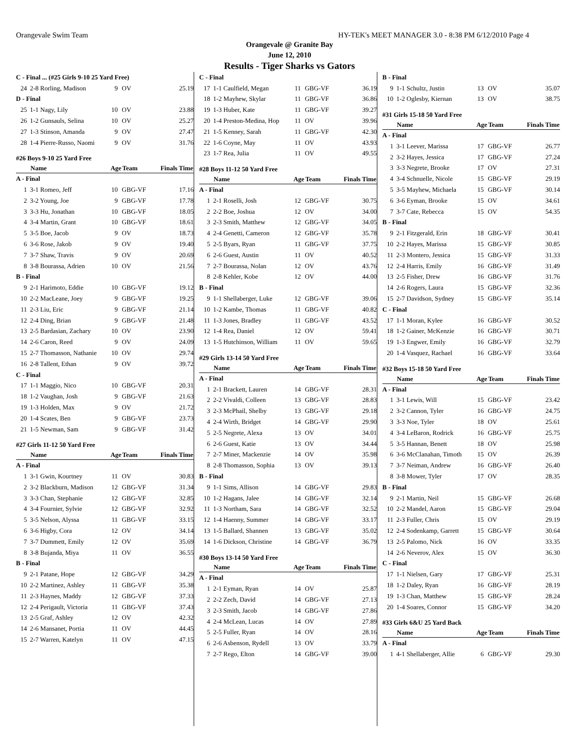Orangevale Swim Team HY-TEK's MEET MANAGER 3.0 - 8:38 PM 6/12/2010 Page 4
Orangevale @ Granite Bay
June 12, 2010
Results - Tiger Sharks vs Gators
| C - Final ... (#25 Girls 9-10 25 Yard Free) | | | | |
| 24 | 2-8 Rorling, Madison | 9 | OV | 25.19 |
| D - Final | | | | |
| 25 | 1-1 Nagy, Lily | 10 | OV | 23.88 |
| 26 | 1-2 Gunsauls, Selina | 10 | OV | 25.27 |
| 27 | 1-3 Stinson, Amanda | 9 | OV | 27.47 |
| 28 | 1-4 Pierre-Russo, Naomi | 9 | OV | 31.76 |
| #26 Boys 9-10 25 Yard Free | | | | |
| | Name | Age | Team | Finals Time |
| A - Final | | | | |
| 1 | 3-1 Romeo, Jeff | 10 | GBG-VF | 17.16 |
| 2 | 3-2 Young, Joe | 9 | GBG-VF | 17.78 |
| 3 | 3-3 Hu, Jonathan | 10 | GBG-VF | 18.05 |
| 4 | 3-4 Martin, Grant | 10 | GBG-VF | 18.61 |
| 5 | 3-5 Boe, Jacob | 9 | OV | 18.73 |
| 6 | 3-6 Rose, Jakob | 9 | OV | 19.40 |
| 7 | 3-7 Shaw, Travis | 9 | OV | 20.69 |
| 8 | 3-8 Bourassa, Adrien | 10 | OV | 21.56 |
| B - Final | | | | |
| 9 | 2-1 Harimoto, Eddie | 10 | GBG-VF | 19.12 |
| 10 | 2-2 MacLeane, Joey | 9 | GBG-VF | 19.25 |
| 11 | 2-3 Liu, Eric | 9 | GBG-VF | 21.14 |
| 12 | 2-4 Ding, Brian | 9 | GBG-VF | 21.48 |
| 13 | 2-5 Bardasian, Zachary | 10 | OV | 23.90 |
| 14 | 2-6 Caron, Reed | 9 | OV | 24.09 |
| 15 | 2-7 Thomasson, Nathanie | 10 | OV | 29.74 |
| 16 | 2-8 Tallent, Ethan | 9 | OV | 39.72 |
| C - Final | | | | |
| 17 | 1-1 Maggio, Nico | 10 | GBG-VF | 20.31 |
| 18 | 1-2 Vaughan, Josh | 9 | GBG-VF | 21.63 |
| 19 | 1-3 Holden, Max | 9 | OV | 21.72 |
| 20 | 1-4 Scates, Ben | 9 | GBG-VF | 23.73 |
| 21 | 1-5 Newman, Sam | 9 | GBG-VF | 31.42 |
| #27 Girls 11-12 50 Yard Free | | | | |
| | Name | Age | Team | Finals Time |
| A - Final | | | | |
| 1 | 3-1 Gwin, Kourtney | 11 | OV | 30.83 |
| 2 | 3-2 Blackburn, Madison | 12 | GBG-VF | 31.34 |
| 3 | 3-3 Chan, Stephanie | 12 | GBG-VF | 32.85 |
| 4 | 3-4 Fournier, Sylvie | 12 | GBG-VF | 32.92 |
| 5 | 3-5 Nelson, Alyssa | 11 | GBG-VF | 33.15 |
| 6 | 3-6 Higby, Cora | 12 | OV | 34.14 |
| 7 | 3-7 Dummett, Emily | 12 | OV | 35.69 |
| 8 | 3-8 Bujanda, Miya | 11 | OV | 36.55 |
| B - Final | | | | |
| 9 | 2-1 Patane, Hope | 12 | GBG-VF | 34.29 |
| 10 | 2-2 Martinez, Ashley | 11 | GBG-VF | 35.38 |
| 11 | 2-3 Haynes, Maddy | 12 | GBG-VF | 37.33 |
| 12 | 2-4 Perigault, Victoria | 11 | GBG-VF | 37.43 |
| 13 | 2-5 Graf, Ashley | 12 | OV | 42.32 |
| 14 | 2-6 Mansanet, Portia | 11 | OV | 44.45 |
| 15 | 2-7 Warren, Katelyn | 11 | OV | 47.15 |
| C - Final | | | | |
| 17 | 1-1 Caulfield, Megan | 11 | GBG-VF | 36.19 |
| 18 | 1-2 Mayhew, Skylar | 11 | GBG-VF | 36.86 |
| 19 | 1-3 Huber, Kate | 11 | GBG-VF | 39.27 |
| 20 | 1-4 Preston-Medina, Hop | 11 | OV | 39.96 |
| 21 | 1-5 Kenney, Sarah | 11 | GBG-VF | 42.30 |
| 22 | 1-6 Coyne, May | 11 | OV | 43.93 |
| 23 | 1-7 Rea, Julia | 11 | OV | 49.55 |
| #28 Boys 11-12 50 Yard Free | | | | |
| | Name | Age | Team | Finals Time |
| A - Final | | | | |
| 1 | 2-1 Roselli, Josh | 12 | GBG-VF | 30.75 |
| 2 | 2-2 Boe, Joshua | 12 | OV | 34.00 |
| 3 | 2-3 Smith, Matthew | 12 | GBG-VF | 34.05 |
| 4 | 2-4 Genetti, Cameron | 12 | GBG-VF | 35.78 |
| 5 | 2-5 Byars, Ryan | 11 | GBG-VF | 37.75 |
| 6 | 2-6 Guest, Austin | 11 | OV | 40.52 |
| 7 | 2-7 Bourassa, Nolan | 12 | OV | 43.76 |
| 8 | 2-8 Kehler, Kobe | 12 | OV | 44.00 |
| B - Final | | | | |
| 9 | 1-1 Shellaberger, Luke | 12 | GBG-VF | 39.06 |
| 10 | 1-2 Kambe, Thomas | 11 | GBG-VF | 40.82 |
| 11 | 1-3 Jones, Bradley | 11 | GBG-VF | 43.52 |
| 12 | 1-4 Rea, Daniel | 12 | OV | 59.41 |
| 13 | 1-5 Hutchinson, William | 11 | OV | 59.65 |
| #29 Girls 13-14 50 Yard Free | | | | |
| | Name | Age | Team | Finals Time |
| A - Final | | | | |
| 1 | 2-1 Brackett, Lauren | 14 | GBG-VF | 28.31 |
| 2 | 2-2 Vivaldi, Colleen | 13 | GBG-VF | 28.83 |
| 3 | 2-3 McPhail, Shelby | 13 | GBG-VF | 29.18 |
| 4 | 2-4 Wirth, Bridget | 14 | GBG-VF | 29.90 |
| 5 | 2-5 Negrete, Alexa | 13 | OV | 34.01 |
| 6 | 2-6 Guest, Katie | 13 | OV | 34.44 |
| 7 | 2-7 Miner, Mackenzie | 14 | OV | 35.98 |
| 8 | 2-8 Thomasson, Sophia | 13 | OV | 39.13 |
| B - Final | | | | |
| 9 | 1-1 Sims, Allison | 14 | GBG-VF | 29.83 |
| 10 | 1-2 Hagans, Jalee | 14 | GBG-VF | 32.14 |
| 11 | 1-3 Northam, Sara | 14 | GBG-VF | 32.52 |
| 12 | 1-4 Haenny, Summer | 14 | GBG-VF | 33.17 |
| 13 | 1-5 Ballard, Shannen | 13 | GBG-VF | 35.02 |
| 14 | 1-6 Dickson, Christine | 14 | GBG-VF | 36.79 |
| #30 Boys 13-14 50 Yard Free | | | | |
| | Name | Age | Team | Finals Time |
| A - Final | | | | |
| 1 | 2-1 Eyman, Ryan | 14 | OV | 25.87 |
| 2 | 2-2 Zech, David | 14 | GBG-VF | 27.13 |
| 3 | 2-3 Smith, Jacob | 14 | GBG-VF | 27.86 |
| 4 | 2-4 McLean, Lucas | 14 | OV | 27.89 |
| 5 | 2-5 Fuller, Ryan | 14 | OV | 28.16 |
| 6 | 2-6 Asbenson, Rydell | 13 | OV | 33.79 |
| 7 | 2-7 Rego, Elton | 14 | GBG-VF | 39.00 |
| B - Final | | | | |
| 9 | 1-1 Schultz, Justin | 13 | OV | 35.07 |
| 10 | 1-2 Oglesby, Kiernan | 13 | OV | 38.75 |
| #31 Girls 15-18 50 Yard Free | | | | |
| | Name | Age | Team | Finals Time |
| A - Final | | | | |
| 1 | 3-1 Leever, Marissa | 17 | GBG-VF | 26.77 |
| 2 | 3-2 Hayes, Jessica | 17 | GBG-VF | 27.24 |
| 3 | 3-3 Negrete, Brooke | 17 | OV | 27.31 |
| 4 | 3-4 Schnuelle, Nicole | 15 | GBG-VF | 29.19 |
| 5 | 3-5 Mayhew, Michaela | 15 | GBG-VF | 30.14 |
| 6 | 3-6 Eyman, Brooke | 15 | OV | 34.61 |
| 7 | 3-7 Cate, Rebecca | 15 | OV | 54.35 |
| B - Final | | | | |
| 9 | 2-1 Fitzgerald, Erin | 18 | GBG-VF | 30.41 |
| 10 | 2-2 Hayes, Marissa | 15 | GBG-VF | 30.85 |
| 11 | 2-3 Montero, Jessica | 15 | GBG-VF | 31.33 |
| 12 | 2-4 Harris, Emily | 16 | GBG-VF | 31.49 |
| 13 | 2-5 Fisher, Drew | 16 | GBG-VF | 31.76 |
| 14 | 2-6 Rogers, Laura | 15 | GBG-VF | 32.36 |
| 15 | 2-7 Davidson, Sydney | 15 | GBG-VF | 35.14 |
| C - Final | | | | |
| 17 | 1-1 Moran, Kylee | 16 | GBG-VF | 30.52 |
| 18 | 1-2 Gainer, McKenzie | 16 | GBG-VF | 30.71 |
| 19 | 1-3 Engwer, Emily | 16 | GBG-VF | 32.79 |
| 20 | 1-4 Vasquez, Rachael | 16 | GBG-VF | 33.64 |
| #32 Boys 15-18 50 Yard Free | | | | |
| | Name | Age | Team | Finals Time |
| A - Final | | | | |
| 1 | 3-1 Lewis, Will | 15 | GBG-VF | 23.42 |
| 2 | 3-2 Cannon, Tyler | 16 | GBG-VF | 24.75 |
| 3 | 3-3 Noe, Tyler | 18 | OV | 25.61 |
| 4 | 3-4 LeBaron, Rodrick | 16 | GBG-VF | 25.75 |
| 5 | 3-5 Hannan, Benett | 18 | OV | 25.98 |
| 6 | 3-6 McClanahan, Timoth | 15 | OV | 26.39 |
| 7 | 3-7 Neiman, Andrew | 16 | GBG-VF | 26.40 |
| 8 | 3-8 Mower, Tyler | 17 | OV | 28.35 |
| B - Final | | | | |
| 9 | 2-1 Martin, Neil | 15 | GBG-VF | 26.68 |
| 10 | 2-2 Mandel, Aaron | 15 | GBG-VF | 29.04 |
| 11 | 2-3 Fuller, Chris | 15 | OV | 29.19 |
| 12 | 2-4 Sodenkamp, Garrett | 15 | GBG-VF | 30.64 |
| 13 | 2-5 Palomo, Nick | 16 | OV | 33.35 |
| 14 | 2-6 Neverov, Alex | 15 | OV | 36.30 |
| C - Final | | | | |
| 17 | 1-1 Nielsen, Gary | 17 | GBG-VF | 25.31 |
| 18 | 1-2 Daley, Ryan | 16 | GBG-VF | 28.19 |
| 19 | 1-3 Chan, Matthew | 15 | GBG-VF | 28.24 |
| 20 | 1-4 Soares, Connor | 15 | GBG-VF | 34.20 |
| #33 Girls 6&U 25 Yard Back | | | | |
| | Name | Age | Team | Finals Time |
| A - Final | | | | |
| 1 | 4-1 Shellaberger, Allie | 6 | GBG-VF | 29.30 |